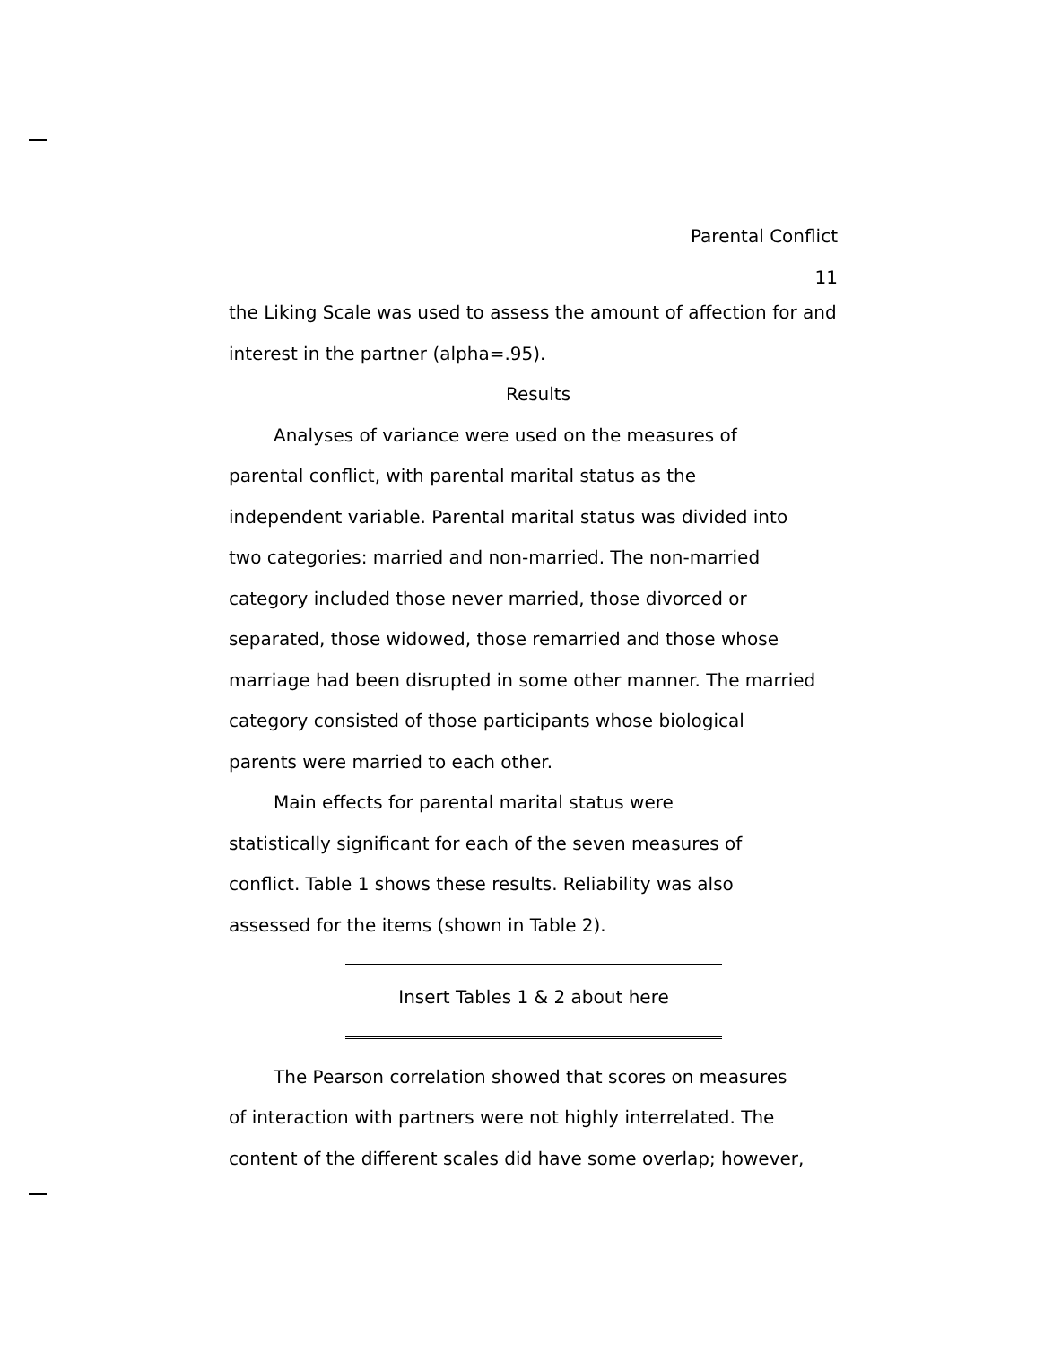Parental Conflict
11
the Liking Scale was used to assess the amount of affection for and interest in the partner (alpha=.95).
Results
Analyses of variance were used on the measures of
parental conflict, with parental marital status as the
independent variable. Parental marital status was divided into
two categories: married and non-married. The non-married
category included those never married, those divorced or
separated, those widowed, those remarried and those whose
marriage had been disrupted in some other manner. The married
category consisted of those participants whose biological
parents were married to each other.
Main effects for parental marital status were
statistically significant for each of the seven measures of
conflict. Table 1 shows these results. Reliability was also
assessed for the items (shown in Table 2).
Insert Tables 1 & 2 about here
The Pearson correlation showed that scores on measures
of interaction with partners were not highly interrelated. The
content of the different scales did have some overlap; however,